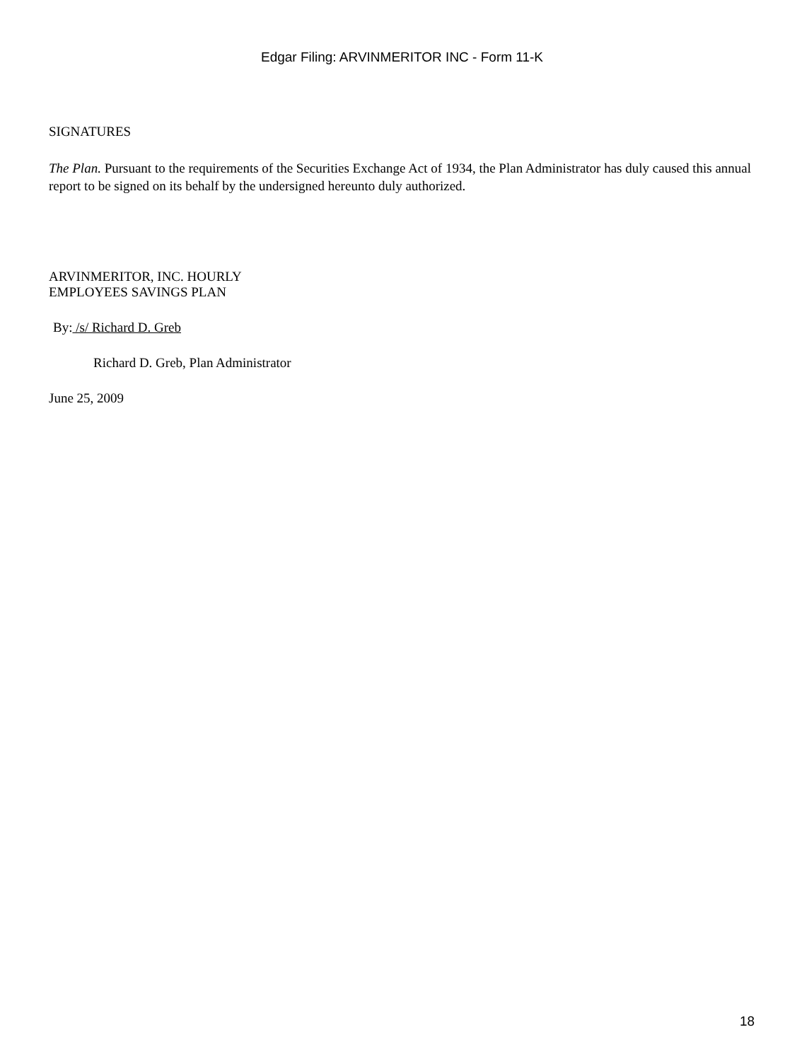Edgar Filing: ARVINMERITOR INC - Form 11-K
SIGNATURES
The Plan. Pursuant to the requirements of the Securities Exchange Act of 1934, the Plan Administrator has duly caused this annual report to be signed on its behalf by the undersigned hereunto duly authorized.
ARVINMERITOR, INC. HOURLY
EMPLOYEES SAVINGS PLAN
By: /s/ Richard D. Greb
Richard D. Greb, Plan Administrator
June 25, 2009
18